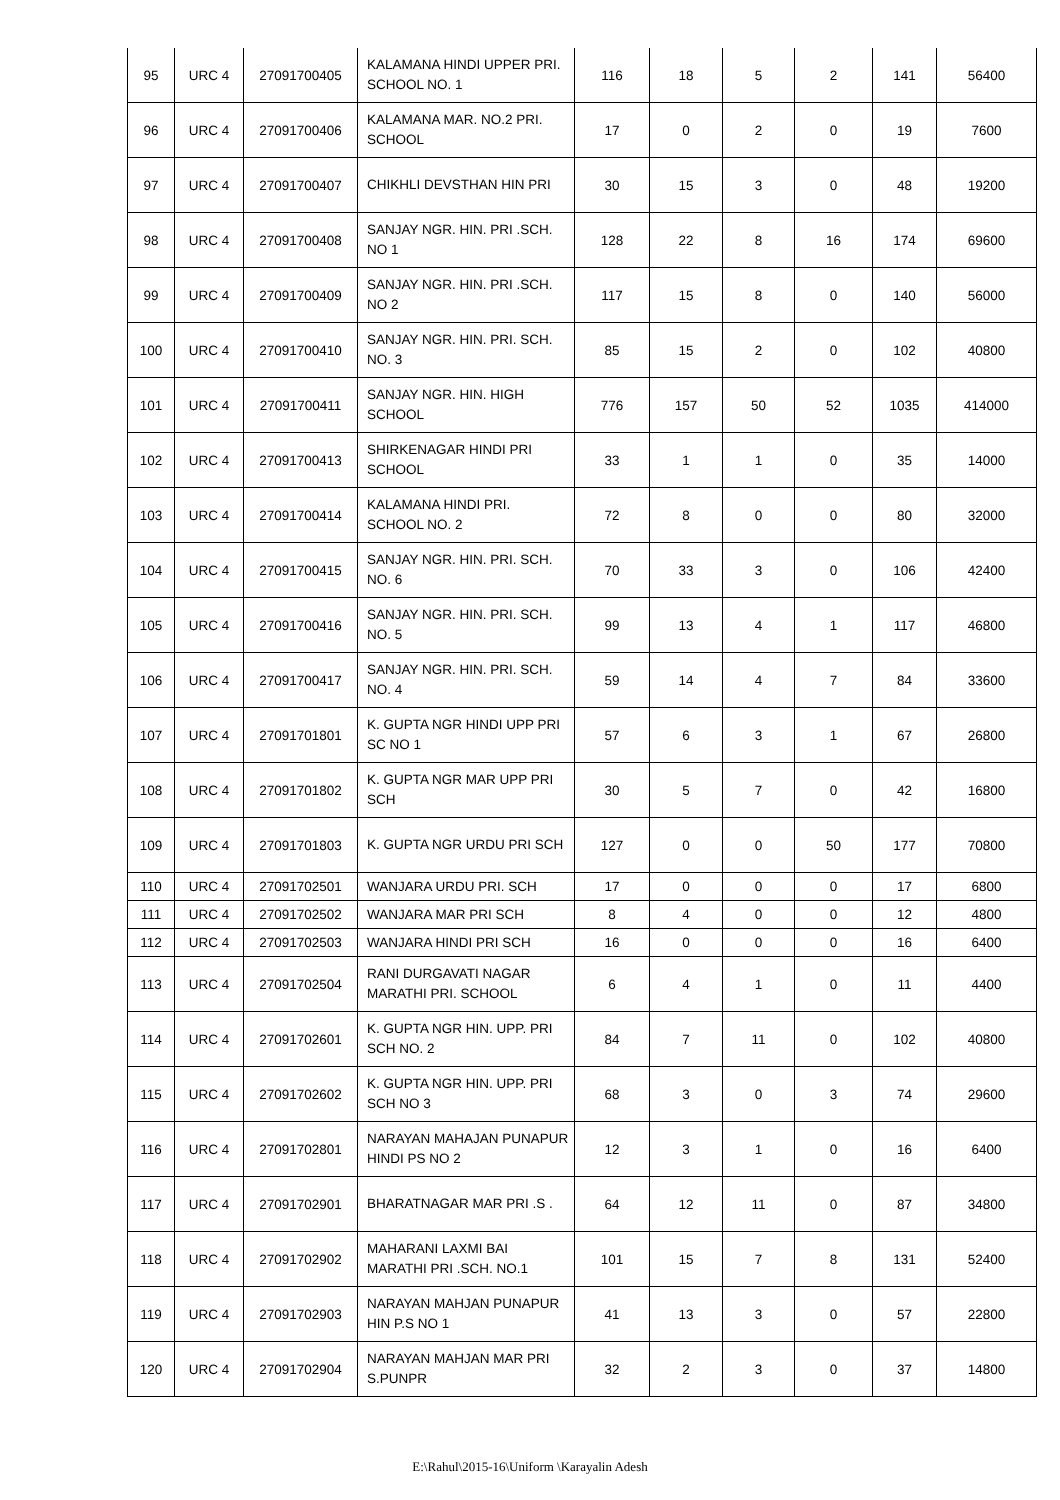| 95 | URC 4 | 27091700405 | KALAMANA HINDI UPPER PRI. SCHOOL NO. 1 | 116 | 18 | 5 | 2 | 141 | 56400 |
| 96 | URC 4 | 27091700406 | KALAMANA MAR. NO.2 PRI. SCHOOL | 17 | 0 | 2 | 0 | 19 | 7600 |
| 97 | URC 4 | 27091700407 | CHIKHLI DEVSTHAN HIN PRI | 30 | 15 | 3 | 0 | 48 | 19200 |
| 98 | URC 4 | 27091700408 | SANJAY NGR. HIN. PRI .SCH. NO 1 | 128 | 22 | 8 | 16 | 174 | 69600 |
| 99 | URC 4 | 27091700409 | SANJAY NGR. HIN. PRI .SCH. NO 2 | 117 | 15 | 8 | 0 | 140 | 56000 |
| 100 | URC 4 | 27091700410 | SANJAY NGR. HIN. PRI. SCH. NO. 3 | 85 | 15 | 2 | 0 | 102 | 40800 |
| 101 | URC 4 | 27091700411 | SANJAY NGR. HIN. HIGH SCHOOL | 776 | 157 | 50 | 52 | 1035 | 414000 |
| 102 | URC 4 | 27091700413 | SHIRKENAGAR HINDI PRI SCHOOL | 33 | 1 | 1 | 0 | 35 | 14000 |
| 103 | URC 4 | 27091700414 | KALAMANA HINDI PRI. SCHOOL NO. 2 | 72 | 8 | 0 | 0 | 80 | 32000 |
| 104 | URC 4 | 27091700415 | SANJAY NGR. HIN. PRI. SCH. NO. 6 | 70 | 33 | 3 | 0 | 106 | 42400 |
| 105 | URC 4 | 27091700416 | SANJAY NGR. HIN. PRI. SCH. NO. 5 | 99 | 13 | 4 | 1 | 117 | 46800 |
| 106 | URC 4 | 27091700417 | SANJAY NGR. HIN. PRI. SCH. NO. 4 | 59 | 14 | 4 | 7 | 84 | 33600 |
| 107 | URC 4 | 27091701801 | K. GUPTA NGR HINDI UPP PRI SC NO 1 | 57 | 6 | 3 | 1 | 67 | 26800 |
| 108 | URC 4 | 27091701802 | K. GUPTA NGR MAR UPP PRI SCH | 30 | 5 | 7 | 0 | 42 | 16800 |
| 109 | URC 4 | 27091701803 | K. GUPTA NGR URDU PRI SCH | 127 | 0 | 0 | 50 | 177 | 70800 |
| 110 | URC 4 | 27091702501 | WANJARA URDU PRI. SCH | 17 | 0 | 0 | 0 | 17 | 6800 |
| 111 | URC 4 | 27091702502 | WANJARA MAR PRI SCH | 8 | 4 | 0 | 0 | 12 | 4800 |
| 112 | URC 4 | 27091702503 | WANJARA HINDI PRI SCH | 16 | 0 | 0 | 0 | 16 | 6400 |
| 113 | URC 4 | 27091702504 | RANI DURGAVATI NAGAR MARATHI PRI. SCHOOL | 6 | 4 | 1 | 0 | 11 | 4400 |
| 114 | URC 4 | 27091702601 | K. GUPTA NGR HIN. UPP. PRI SCH NO. 2 | 84 | 7 | 11 | 0 | 102 | 40800 |
| 115 | URC 4 | 27091702602 | K. GUPTA NGR HIN. UPP. PRI SCH NO 3 | 68 | 3 | 0 | 3 | 74 | 29600 |
| 116 | URC 4 | 27091702801 | NARAYAN MAHAJAN PUNAPUR HINDI PS NO 2 | 12 | 3 | 1 | 0 | 16 | 6400 |
| 117 | URC 4 | 27091702901 | BHARATNAGAR MAR PRI .S . | 64 | 12 | 11 | 0 | 87 | 34800 |
| 118 | URC 4 | 27091702902 | MAHARANI LAXMI BAI MARATHI PRI .SCH. NO.1 | 101 | 15 | 7 | 8 | 131 | 52400 |
| 119 | URC 4 | 27091702903 | NARAYAN MAHJAN PUNAPUR HIN P.S NO 1 | 41 | 13 | 3 | 0 | 57 | 22800 |
| 120 | URC 4 | 27091702904 | NARAYAN MAHJAN MAR PRI S.PUNPR | 32 | 2 | 3 | 0 | 37 | 14800 |
E:\Rahul\2015-16\Uniform \Karayalin Adesh